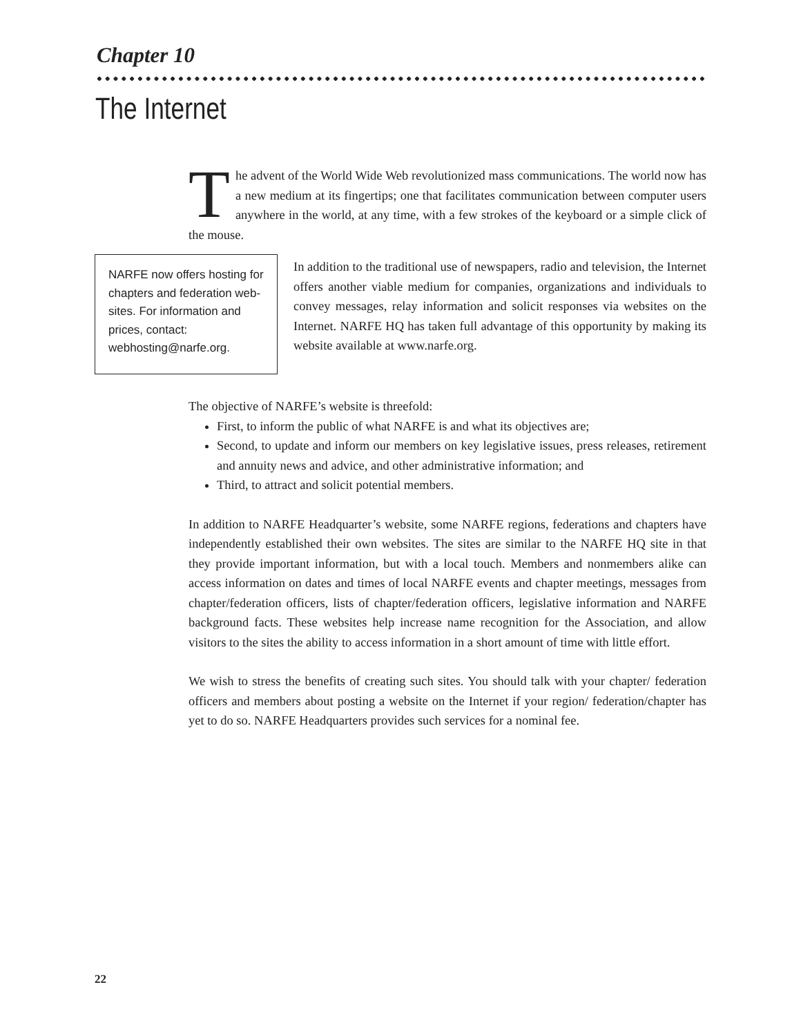Chapter 10
The Internet
The advent of the World Wide Web revolutionized mass communications. The world now has a new medium at its fingertips; one that facilitates communication between computer users anywhere in the world, at any time, with a few strokes of the keyboard or a simple click of the mouse.
NARFE now offers hosting for chapters and federation web-sites. For information and prices, contact: webhosting@narfe.org.
In addition to the traditional use of newspapers, radio and television, the Internet offers another viable medium for companies, organizations and individuals to convey messages, relay information and solicit responses via websites on the Internet. NARFE HQ has taken full advantage of this opportunity by making its website available at www.narfe.org.
The objective of NARFE’s website is threefold:
First, to inform the public of what NARFE is and what its objectives are;
Second, to update and inform our members on key legislative issues, press releases, retirement and annuity news and advice, and other administrative information; and
Third, to attract and solicit potential members.
In addition to NARFE Headquarter’s website, some NARFE regions, federations and chapters have independently established their own websites. The sites are similar to the NARFE HQ site in that they provide important information, but with a local touch. Members and nonmembers alike can access information on dates and times of local NARFE events and chapter meetings, messages from chapter/federation officers, lists of chapter/federation officers, legislative information and NARFE background facts. These websites help increase name recognition for the Association, and allow visitors to the sites the ability to access information in a short amount of time with little effort.
We wish to stress the benefits of creating such sites. You should talk with your chapter/ federation officers and members about posting a website on the Internet if your region/ federation/chapter has yet to do so. NARFE Headquarters provides such services for a nominal fee.
22